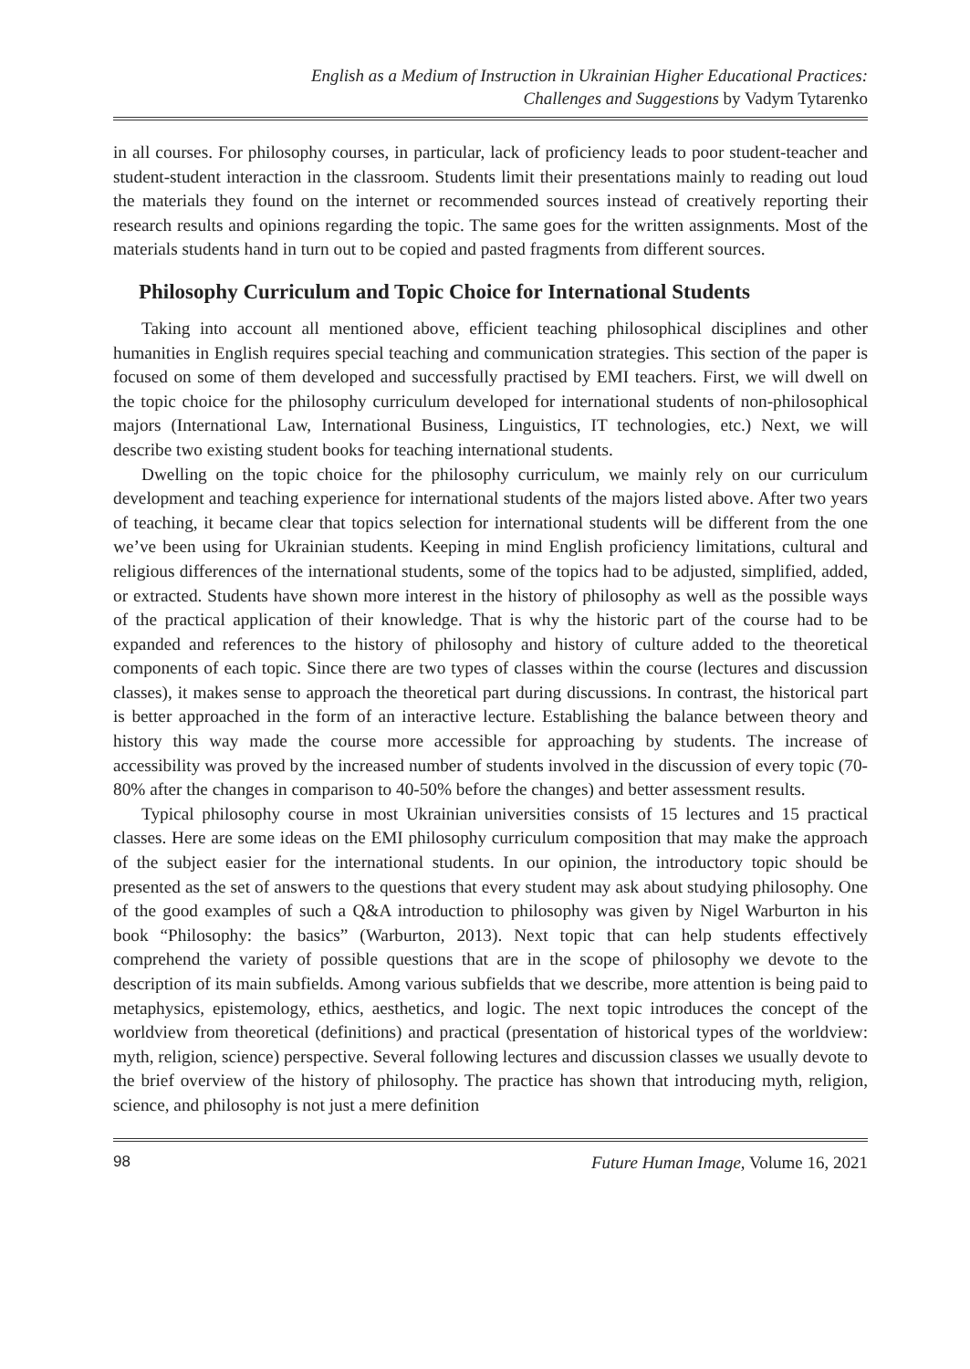English as a Medium of Instruction in Ukrainian Higher Educational Practices:
Challenges and Suggestions by Vadym Tytarenko
in all courses. For philosophy courses, in particular, lack of proficiency leads to poor student-teacher and student-student interaction in the classroom. Students limit their presentations mainly to reading out loud the materials they found on the internet or recommended sources instead of creatively reporting their research results and opinions regarding the topic. The same goes for the written assignments. Most of the materials students hand in turn out to be copied and pasted fragments from different sources.
Philosophy Curriculum and Topic Choice for International Students
Taking into account all mentioned above, efficient teaching philosophical disciplines and other humanities in English requires special teaching and communication strategies. This section of the paper is focused on some of them developed and successfully practised by EMI teachers. First, we will dwell on the topic choice for the philosophy curriculum developed for international students of non-philosophical majors (International Law, International Business, Linguistics, IT technologies, etc.) Next, we will describe two existing student books for teaching international students.
Dwelling on the topic choice for the philosophy curriculum, we mainly rely on our curriculum development and teaching experience for international students of the majors listed above. After two years of teaching, it became clear that topics selection for international students will be different from the one we’ve been using for Ukrainian students. Keeping in mind English proficiency limitations, cultural and religious differences of the international students, some of the topics had to be adjusted, simplified, added, or extracted. Students have shown more interest in the history of philosophy as well as the possible ways of the practical application of their knowledge. That is why the historic part of the course had to be expanded and references to the history of philosophy and history of culture added to the theoretical components of each topic. Since there are two types of classes within the course (lectures and discussion classes), it makes sense to approach the theoretical part during discussions. In contrast, the historical part is better approached in the form of an interactive lecture. Establishing the balance between theory and history this way made the course more accessible for approaching by students. The increase of accessibility was proved by the increased number of students involved in the discussion of every topic (70-80% after the changes in comparison to 40-50% before the changes) and better assessment results.
Typical philosophy course in most Ukrainian universities consists of 15 lectures and 15 practical classes. Here are some ideas on the EMI philosophy curriculum composition that may make the approach of the subject easier for the international students. In our opinion, the introductory topic should be presented as the set of answers to the questions that every student may ask about studying philosophy. One of the good examples of such a Q&A introduction to philosophy was given by Nigel Warburton in his book “Philosophy: the basics” (Warburton, 2013). Next topic that can help students effectively comprehend the variety of possible questions that are in the scope of philosophy we devote to the description of its main subfields. Among various subfields that we describe, more attention is being paid to metaphysics, epistemology, ethics, aesthetics, and logic. The next topic introduces the concept of the worldview from theoretical (definitions) and practical (presentation of historical types of the worldview: myth, religion, science) perspective. Several following lectures and discussion classes we usually devote to the brief overview of the history of philosophy. The practice has shown that introducing myth, religion, science, and philosophy is not just a mere definition
98 Future Human Image, Volume 16, 2021